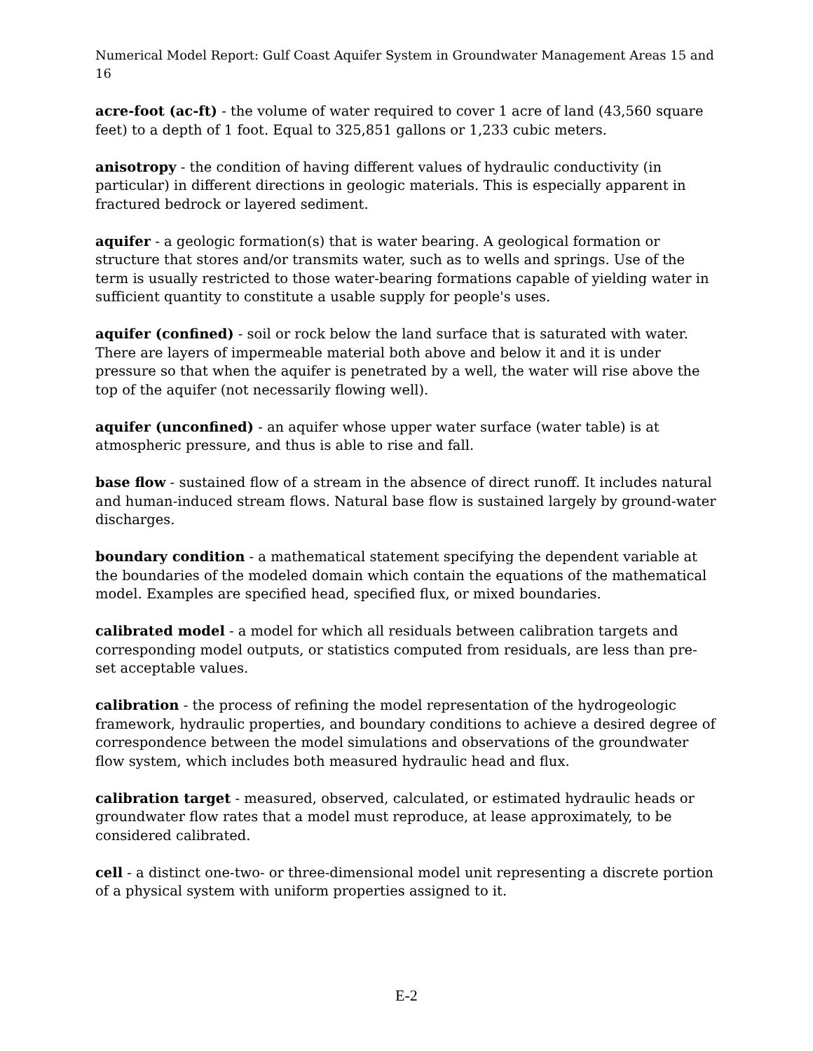Numerical Model Report: Gulf Coast Aquifer System in Groundwater Management Areas 15 and 16
acre-foot (ac-ft) - the volume of water required to cover 1 acre of land (43,560 square feet) to a depth of 1 foot. Equal to 325,851 gallons or 1,233 cubic meters.
anisotropy - the condition of having different values of hydraulic conductivity (in particular) in different directions in geologic materials. This is especially apparent in fractured bedrock or layered sediment.
aquifer - a geologic formation(s) that is water bearing. A geological formation or structure that stores and/or transmits water, such as to wells and springs. Use of the term is usually restricted to those water-bearing formations capable of yielding water in sufficient quantity to constitute a usable supply for people's uses.
aquifer (confined) - soil or rock below the land surface that is saturated with water. There are layers of impermeable material both above and below it and it is under pressure so that when the aquifer is penetrated by a well, the water will rise above the top of the aquifer (not necessarily flowing well).
aquifer (unconfined) - an aquifer whose upper water surface (water table) is at atmospheric pressure, and thus is able to rise and fall.
base flow - sustained flow of a stream in the absence of direct runoff. It includes natural and human-induced stream flows. Natural base flow is sustained largely by ground-water discharges.
boundary condition - a mathematical statement specifying the dependent variable at the boundaries of the modeled domain which contain the equations of the mathematical model. Examples are specified head, specified flux, or mixed boundaries.
calibrated model - a model for which all residuals between calibration targets and corresponding model outputs, or statistics computed from residuals, are less than pre-set acceptable values.
calibration - the process of refining the model representation of the hydrogeologic framework, hydraulic properties, and boundary conditions to achieve a desired degree of correspondence between the model simulations and observations of the groundwater flow system, which includes both measured hydraulic head and flux.
calibration target - measured, observed, calculated, or estimated hydraulic heads or groundwater flow rates that a model must reproduce, at lease approximately, to be considered calibrated.
cell - a distinct one-two- or three-dimensional model unit representing a discrete portion of a physical system with uniform properties assigned to it.
E-2